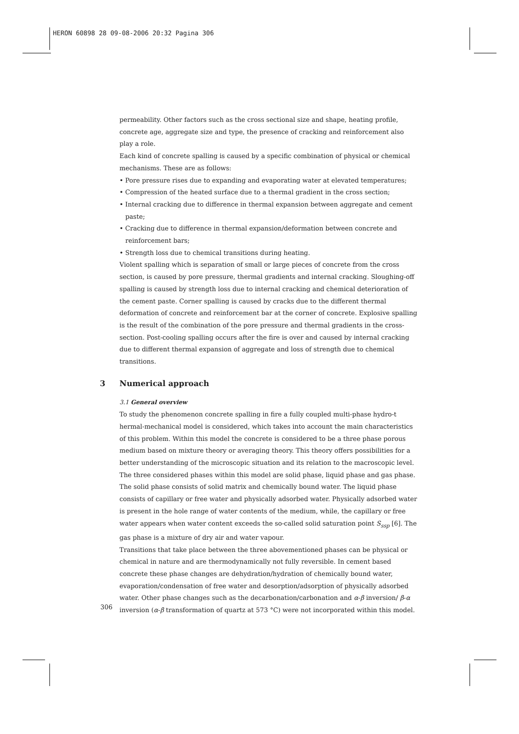HERON 60898 28 09-08-2006 20:32 Pagina 306
permeability. Other factors such as the cross sectional size and shape, heating profile, concrete age, aggregate size and type, the presence of cracking and reinforcement also play a role.
Each kind of concrete spalling is caused by a specific combination of physical or chemical mechanisms. These are as follows:
• Pore pressure rises due to expanding and evaporating water at elevated temperatures;
• Compression of the heated surface due to a thermal gradient in the cross section;
• Internal cracking due to difference in thermal expansion between aggregate and cement paste;
• Cracking due to difference in thermal expansion/deformation between concrete and reinforcement bars;
• Strength loss due to chemical transitions during heating.
Violent spalling which is separation of small or large pieces of concrete from the cross section, is caused by pore pressure, thermal gradients and internal cracking. Sloughing-off spalling is caused by strength loss due to internal cracking and chemical deterioration of the cement paste. Corner spalling is caused by cracks due to the different thermal deformation of concrete and reinforcement bar at the corner of concrete. Explosive spalling is the result of the combination of the pore pressure and thermal gradients in the cross-section. Post-cooling spalling occurs after the fire is over and caused by internal cracking due to different thermal expansion of aggregate and loss of strength due to chemical transitions.
3 Numerical approach
3.1 General overview
To study the phenomenon concrete spalling in fire a fully coupled multi-phase hydro-t hermal-mechanical model is considered, which takes into account the main characteristics of this problem. Within this model the concrete is considered to be a three phase porous medium based on mixture theory or averaging theory. This theory offers possibilities for a better understanding of the microscopic situation and its relation to the macroscopic level. The three considered phases within this model are solid phase, liquid phase and gas phase. The solid phase consists of solid matrix and chemically bound water. The liquid phase consists of capillary or free water and physically adsorbed water. Physically adsorbed water is present in the hole range of water contents of the medium, while, the capillary or free water appears when water content exceeds the so-called solid saturation point S<sub>ssp</sub> [6]. The gas phase is a mixture of dry air and water vapour.
Transitions that take place between the three abovementioned phases can be physical or chemical in nature and are thermodynamically not fully reversible. In cement based concrete these phase changes are dehydration/hydration of chemically bound water, evaporation/condensation of free water and desorption/adsorption of physically adsorbed water. Other phase changes such as the decarbonation/carbonation and α-β inversion/ β-α inversion (α-β transformation of quartz at 573 °C) were not incorporated within this model.
306